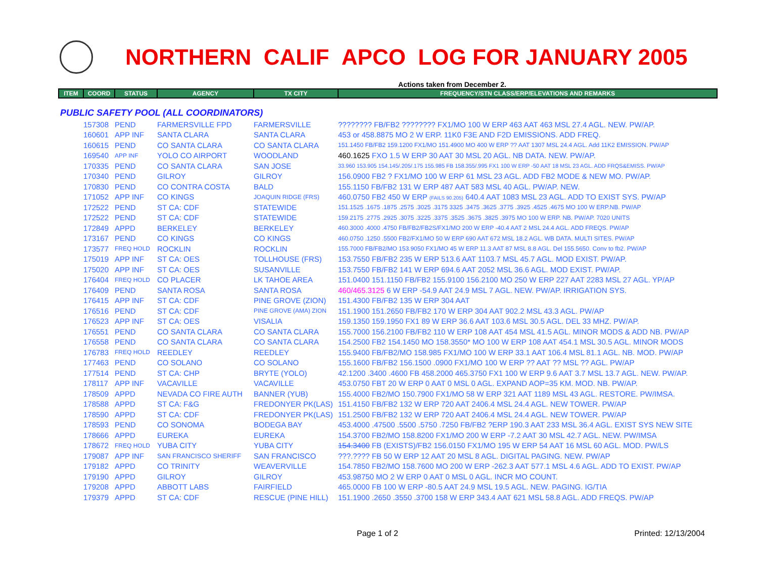NORTHERN CALIF APCO LOG FOR JANUARY 2005
Actions taken from December 2.
| ITEM | COORD | STATUS | AGENCY | TX CITY | FREQUENCY/STN CLASS/ERP/ELEVATIONS AND REMARKS |
| --- | --- | --- | --- | --- | --- |
| PUBLIC SAFETY POOL (ALL COORDINATORS) | | | | | |
| | 157308 | PEND | FARMERSVILLE FPD | FARMERSVILLE | ???????? FB/FB2 ???????? FX1/MO 100 W ERP 463 AAT 463 MSL 27.4 AGL. NEW. PW/AP. |
| | 160601 | APP INF | SANTA CLARA | SANTA CLARA | 453 or 458.8875 MO 2 W ERP. 11K0 F3E AND F2D EMISSIONS. ADD FREQ. |
| | 160615 | PEND | CO SANTA CLARA | CO SANTA CLARA | 151.1450 FB/FB2 159.1200 FX1/MO 151.4900 MO 400 W ERP ?? AAT 1307 MSL 24.4 AGL. Add 11K2 EMISSION. PW/AP |
| | 169540 | APP INF | YOLO CO AIRPORT | WOODLAND | 460.1625 FXO 1.5 W ERP 30 AAT 30 MSL 20 AGL. NB DATA. NEW. PW/AP. |
| | 170335 | PEND | CO SANTA CLARA | SAN JOSE | 33.960 153.905 154.145/.205/.175 155.985 FB 158.355/.995 FX1 100 W ERP -50 AAT 18 MSL 23 AGL. ADD FRQS&EMISS. PW/AP |
| | 170340 | PEND | GILROY | GILROY | 156.0900 FB2 ? FX1/MO 100 W ERP 61 MSL 23 AGL. ADD FB2 MODE & NEW MO. PW/AP. |
| | 170830 | PEND | CO CONTRA COSTA | BALD | 155.1150 FB/FB2 131 W ERP 487 AAT 583 MSL 40 AGL. PW/AP. NEW. |
| | 171052 | APP INF | CO KINGS | JOAQUIN RIDGE (FRS) | 460.0750 FB2 450 W ERP (FAILS 90.205) 640.4 AAT 1083 MSL 23 AGL. ADD TO EXIST SYS. PW/AP |
| | 172522 | PEND | ST CA: CDF | STATEWIDE | 151.1525 .1675 .1875 .2575 .3025 .3175 3325 .3475 .3625 .3775 .3925 .4525 .4675 MO 100 W ERP.NB. PW/AP |
| | 172522 | PEND | ST CA: CDF | STATEWIDE | 159.2175 .2775 .2925 .3075 .3225 .3375 .3525 .3675 .3825 .3975 MO 100 W ERP. NB. PW/AP. 7020 UNITS |
| | 172849 | APPD | BERKELEY | BERKELEY | 460.3000 .4000 .4750 FB/FB2/FB2S/FX1/MO 200 W ERP -40.4 AAT 2 MSL 24.4 AGL. ADD FREQS. PW/AP |
| | 173167 | PEND | CO KINGS | CO KINGS | 460.0750 .1250 .5500 FB2/FX1/MO 50 W ERP 690 AAT 672 MSL 18.2 AGL. WB DATA. MULTI SITES. PW/AP |
| | 173577 | FREQ HOLD | ROCKLIN | ROCKLIN | 155.7000 FB/FB2/MO 153.9050 FX1/MO 45 W ERP 11.3 AAT 87 MSL 8.8 AGL. Del 155.5650. Conv to fb2. PW/AP |
| | 175019 | APP INF | ST CA: OES | TOLLHOUSE (FRS) | 153.7550 FB/FB2 235 W ERP 513.6 AAT 1103.7 MSL 45.7 AGL. MOD EXIST. PW/AP. |
| | 175020 | APP INF | ST CA: OES | SUSANVILLE | 153.7550 FB/FB2 141 W ERP 694.6 AAT 2052 MSL 36.6 AGL. MOD EXIST. PW/AP. |
| | 176404 | FREQ HOLD | CO PLACER | LK TAHOE AREA | 151.0400 151.1150 FB/FB2 155.9100 156.2100 MO 250 W ERP 227 AAT 2283 MSL 27 AGL. YP/AP |
| | 176409 | PEND | SANTA ROSA | SANTA ROSA | 460/465.3125 6 W ERP -54.9 AAT 24.9 MSL 7 AGL. NEW. PW/AP. IRRIGATION SYS. |
| | 176415 | APP INF | ST CA: CDF | PINE GROVE (ZION) | 151.4300 FB/FB2 135 W ERP 304 AAT |
| | 176516 | PEND | ST CA: CDF | PINE GROVE (AMA) ZION | 151.1900 151.2650 FB/FB2 170 W ERP 304 AAT 902.2 MSL 43.3 AGL. PW/AP |
| | 176523 | APP INF | ST CA: OES | VISALIA | 159.1350 159.1950 FX1 89 W ERP 36.6 AAT 103.6 MSL 30.5 AGL. DEL 33 MHZ. PW/AP. |
| | 176551 | PEND | CO SANTA CLARA | CO SANTA CLARA | 155.7000 156.2100 FB/FB2 110 W ERP 108 AAT 454 MSL 41.5 AGL. MINOR MODS & ADD NB. PW/AP |
| | 176558 | PEND | CO SANTA CLARA | CO SANTA CLARA | 154.2500 FB2 154.1450 MO 158.3550* MO 100 W ERP 108 AAT 454.1 MSL 30.5 AGL. MINOR MODS |
| | 176783 | FREQ HOLD | REEDLEY | REEDLEY | 155.9400 FB/FB2/MO 158.985 FX1/MO 100 W ERP 33.1 AAT 106.4 MSL 81.1 AGL. NB. MOD. PW/AP |
| | 177463 | PEND | CO SOLANO | CO SOLANO | 155.1600 FB/FB2 156.1500 .0900 FX1/MO 100 W ERP ?? AAT ?? MSL ?? AGL. PW/AP |
| | 177514 | PEND | ST CA: CHP | BRYTE (YOLO) | 42.1200 .3400 .4600 FB 458.2000 465.3750 FX1 100 W ERP 9.6 AAT 3.7 MSL 13.7 AGL. NEW. PW/AP. |
| | 178117 | APP INF | VACAVILLE | VACAVILLE | 453.0750 FBT 20 W ERP 0 AAT 0 MSL 0 AGL. EXPAND AOP=35 KM. MOD. NB. PW/AP. |
| | 178509 | APPD | NEVADA CO FIRE AUTH | BANNER (YUB) | 155.4000 FB2/MO 150.7900 FX1/MO 58 W ERP 321 AAT 1189 MSL 43 AGL. RESTORE. PW/IMSA. |
| | 178588 | APPD | ST CA: F&G | FREDONYER PK(LAS) | 151.4150 FB/FB2 132 W ERP 720 AAT 2406.4 MSL 24.4 AGL. NEW TOWER. PW/AP |
| | 178590 | APPD | ST CA: CDF | FREDONYER PK(LAS) | 151.2500 FB/FB2 132 W ERP 720 AAT 2406.4 MSL 24.4 AGL. NEW TOWER. PW/AP |
| | 178593 | PEND | CO SONOMA | BODEGA BAY | 453.4000 .47500 .5500 .5750 .7250 FB/FB2 ?ERP 190.3 AAT 233 MSL 36.4 AGL. EXIST SYS NEW SITE |
| | 178666 | APPD | EUREKA | EUREKA | 154.3700 FB2/MO 158.8200 FX1/MO 200 W ERP -7.2 AAT 30 MSL 42.7 AGL. NEW. PW/IMSA |
| | 178672 | FREQ HOLD | YUBA CITY | YUBA CITY | 154.3400 FB (EXISTS)/FB2 156.0150 FX1/MO 195 W ERP 54 AAT 16 MSL 60 AGL. MOD. PW/LS |
| | 179087 | APP INF | SAN FRANCISCO SHERIFF | SAN FRANCISCO | ???.???? FB 50 W ERP 12 AAT 20 MSL 8 AGL. DIGITAL PAGING. NEW. PW/AP |
| | 179182 | APPD | CO TRINITY | WEAVERVILLE | 154.7850 FB2/MO 158.7600 MO 200 W ERP -262.3 AAT 577.1 MSL 4.6 AGL. ADD TO EXIST. PW/AP |
| | 179190 | APPD | GILROY | GILROY | 453.98750 MO 2 W ERP 0 AAT 0 MSL 0 AGL. INCR MO COUNT. |
| | 179208 | APPD | ABBOTT LABS | FAIRFIELD | 465.0000 FB 100 W ERP -80.5 AAT 24.9 MSL 19.5 AGL. NEW. PAGING. IG/TIA |
| | 179379 | APPD | ST CA: CDF | RESCUE (PINE HILL) | 151.1900 .2650 .3550 .3700 158 W ERP 343.4 AAT 621 MSL 58.8 AGL. ADD FREQS. PW/AP |
Page 1 of 2 Printed: 12/13/2004